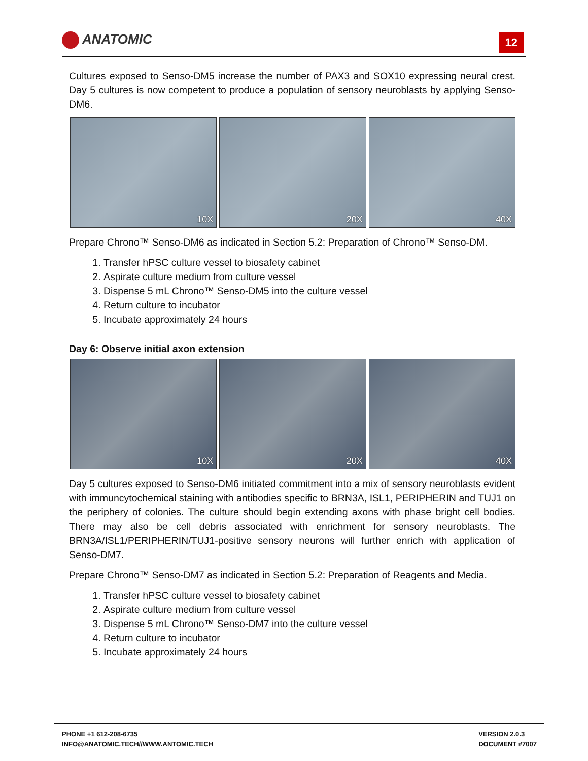ANATOMIC 12
Cultures exposed to Senso-DM5 increase the number of PAX3 and SOX10 expressing neural crest. Day 5 cultures is now competent to produce a population of sensory neuroblasts by applying Senso-DM6.
10X
20X
40X
Prepare Chrono™ Senso-DM6 as indicated in Section 5.2: Preparation of Chrono™ Senso-DM.
1. Transfer hPSC culture vessel to biosafety cabinet
2. Aspirate culture medium from culture vessel
3. Dispense 5 mL Chrono™ Senso-DM5 into the culture vessel
4. Return culture to incubator
5. Incubate approximately 24 hours
Day 6: Observe initial axon extension
10X
20X
40X
Day 5 cultures exposed to Senso-DM6 initiated commitment into a mix of sensory neuroblasts evident with immuncytochemical staining with antibodies specific to BRN3A, ISL1, PERIPHERIN and TUJ1 on the periphery of colonies. The culture should begin extending axons with phase bright cell bodies. There may also be cell debris associated with enrichment for sensory neuroblasts. The BRN3A/ISL1/PERIPHERIN/TUJ1-positive sensory neurons will further enrich with application of Senso-DM7.
Prepare Chrono™ Senso-DM7 as indicated in Section 5.2: Preparation of Reagents and Media.
1. Transfer hPSC culture vessel to biosafety cabinet
2. Aspirate culture medium from culture vessel
3. Dispense 5 mL Chrono™ Senso-DM7 into the culture vessel
4. Return culture to incubator
5. Incubate approximately 24 hours
PHONE +1 612-208-6735
INFO@ANATOMIC.TECH//WWW.ANTOMIC.TECH
VERSION 2.0.3
DOCUMENT #7007